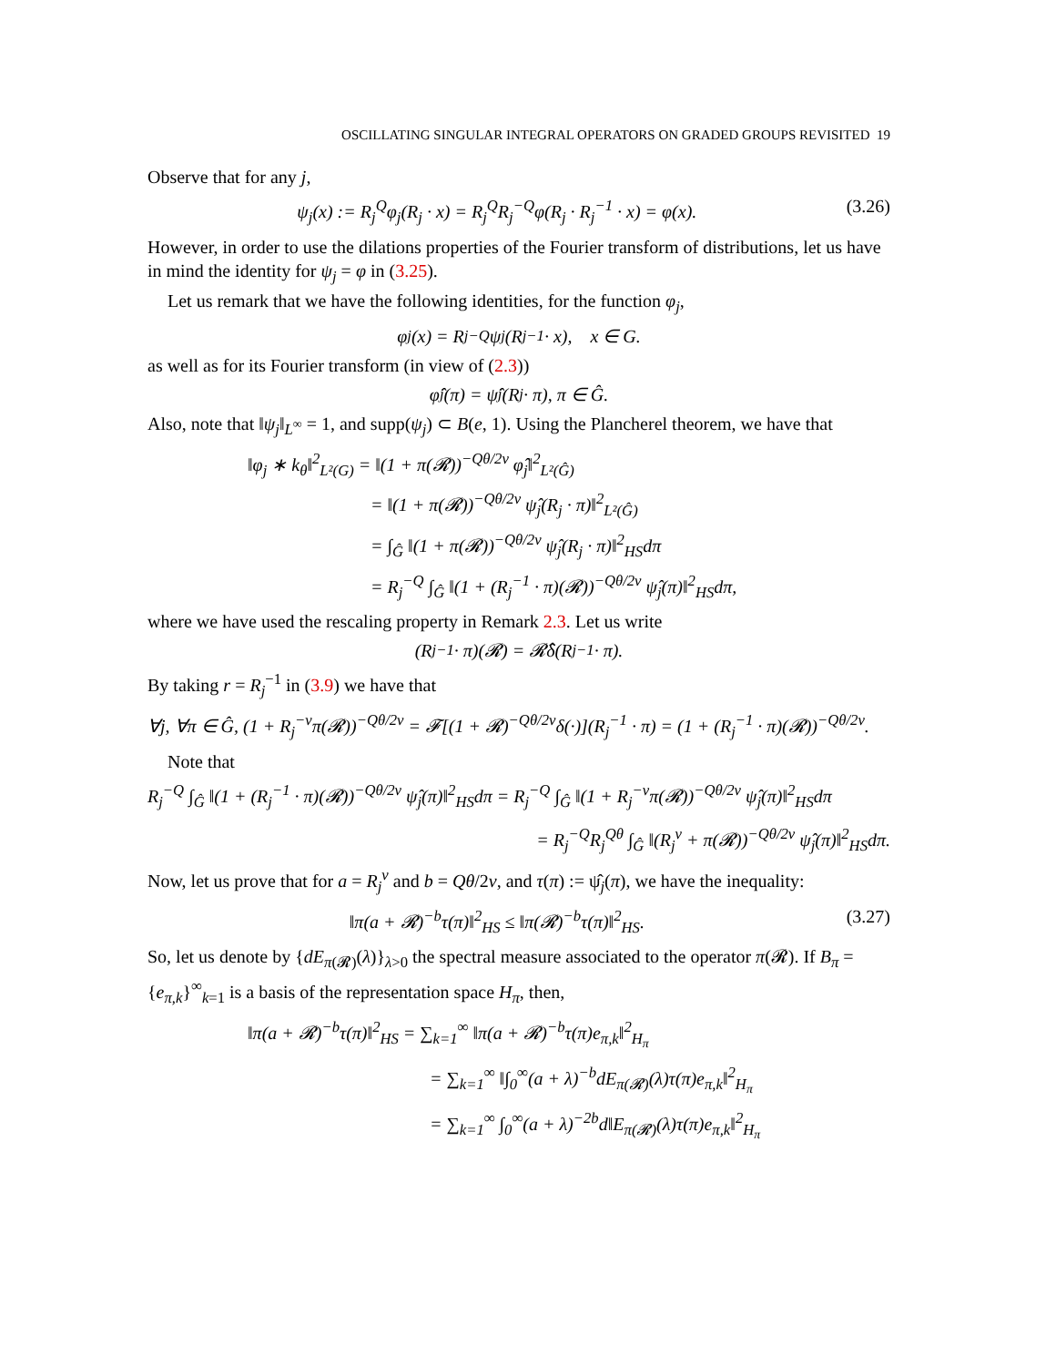OSCILLATING SINGULAR INTEGRAL OPERATORS ON GRADED GROUPS REVISITED 19
Observe that for any j,
ψ<sub>j</sub>(x) := R<sub>j</sub><sup>Q</sup>φ<sub>j</sub>(R<sub>j</sub> · x) = R<sub>j</sub><sup>Q</sup>R<sub>j</sub><sup>−Q</sup>φ(R<sub>j</sub> · R<sub>j</sub><sup>−1</sup> · x) = φ(x). (3.26)
However, in order to use the dilations properties of the Fourier transform of distributions, let us have in mind the identity for ψ<sub>j</sub> = φ in (3.25).
Let us remark that we have the following identities, for the function φ<sub>j</sub>,
φ<sub>j</sub>(x) = R<sub>j</sub><sup>−Q</sup>ψ<sub>j</sub>(R<sub>j</sub><sup>−1</sup> · x), x ∈ G.
as well as for its Fourier transform (in view of (2.3))
φ̂<sub>j</sub>(π) = ψ̂<sub>j</sub>(R<sub>j</sub> · π), π ∈ Ĝ.
Also, note that ‖ψ<sub>j</sub>‖<sub>L<sup>∞</sup></sub> = 1, and supp(ψ<sub>j</sub>) ⊂ B(e, 1). Using the Plancherel theorem, we have that
‖φ<sub>j</sub> ∗ k<sub>θ</sub>‖<sup>2</sup><sub>L²(G)</sub> = ‖(1 + π(𝓡))<sup>−Qθ/2ν</sup> φ̂<sub>j</sub>‖<sup>2</sup><sub>L²(Ĝ)</sub>
= ‖(1 + π(𝓡))<sup>−Qθ/2ν</sup> ψ̂<sub>j</sub>(R<sub>j</sub> · π)‖<sup>2</sup><sub>L²(Ĝ)</sub>
= ∫<sub>Ĝ</sub> ‖(1 + π(𝓡))<sup>−Qθ/2ν</sup> ψ̂<sub>j</sub>(R<sub>j</sub> · π)‖<sup>2</sup><sub>HS</sub>dπ
= R<sub>j</sub><sup>−Q</sup> ∫<sub>Ĝ</sub> ‖(1 + (R<sub>j</sub><sup>−1</sup> · π)(𝓡))<sup>−Qθ/2ν</sup> ψ̂<sub>j</sub>(π)‖<sup>2</sup><sub>HS</sub>dπ,
where we have used the rescaling property in Remark 2.3. Let us write
(R<sub>j</sub><sup>−1</sup> · π)(𝓡) = 𝓡̂δ(R<sub>j</sub><sup>−1</sup> · π).
By taking r = R<sub>j</sub><sup>−1</sup> in (3.9) we have that
∀j, ∀π ∈ Ĝ, (1 + R<sub>j</sub><sup>−ν</sup>π(𝓡))<sup>−Qθ/2ν</sup> = 𝓕[(1 + 𝓡)<sup>−Qθ/2ν</sup>δ(·)](R<sub>j</sub><sup>−1</sup> · π) = (1 + (R<sub>j</sub><sup>−1</sup> · π)(𝓡))<sup>−Qθ/2ν</sup>.
Note that
R<sub>j</sub><sup>−Q</sup> ∫<sub>Ĝ</sub> ‖(1 + (R<sub>j</sub><sup>−1</sup> · π)(𝓡))<sup>−Qθ/2ν</sup> ψ̂<sub>j</sub>(π)‖<sup>2</sup><sub>HS</sub>dπ = R<sub>j</sub><sup>−Q</sup> ∫<sub>Ĝ</sub> ‖(1 + R<sub>j</sub><sup>−ν</sup>π(𝓡))<sup>−Qθ/2ν</sup> ψ̂<sub>j</sub>(π)‖<sup>2</sup><sub>HS</sub>dπ
= R<sub>j</sub><sup>−Q</sup>R<sub>j</sub><sup>Qθ</sup> ∫<sub>Ĝ</sub> ‖(R<sub>j</sub><sup>ν</sup> + π(𝓡))<sup>−Qθ/2ν</sup> ψ̂<sub>j</sub>(π)‖<sup>2</sup><sub>HS</sub>dπ.
Now, let us prove that for a = R<sub>j</sub><sup>ν</sup> and b = Qθ/2ν, and τ(π) := ψ̂<sub>j</sub>(π), we have the inequality:
‖π(a + 𝓡)<sup>−b</sup>τ(π)‖<sup>2</sup><sub>HS</sub> ≤ ‖π(𝓡)<sup>−b</sup>τ(π)‖<sup>2</sup><sub>HS</sub>. (3.27)
So, let us denote by {dE<sub>π(𝓡)</sub>(λ)}<sub>λ>0</sub> the spectral measure associated to the operator π(𝓡). If B<sub>π</sub> = {e<sub>π,k</sub>}<sup>∞</sup><sub>k=1</sub> is a basis of the representation space H<sub>π</sub>, then,
‖π(a + 𝓡)<sup>−b</sup>τ(π)‖<sup>2</sup><sub>HS</sub> = ∑<sub>k=1</sub><sup>∞</sup> ‖π(a + 𝓡)<sup>−b</sup>τ(π)e<sub>π,k</sub>‖<sup>2</sup><sub>H<sub>π</sub></sub>
= ∑<sub>k=1</sub><sup>∞</sup> ‖∫<sub>0</sub><sup>∞</sup>(a + λ)<sup>−b</sup>dE<sub>π(𝓡)</sub>(λ)τ(π)e<sub>π,k</sub>‖<sup>2</sup><sub>H<sub>π</sub></sub>
= ∑<sub>k=1</sub><sup>∞</sup> ∫<sub>0</sub><sup>∞</sup>(a + λ)<sup>−2b</sup>d‖E<sub>π(𝓡)</sub>(λ)τ(π)e<sub>π,k</sub>‖<sup>2</sup><sub>H<sub>π</sub></sub>